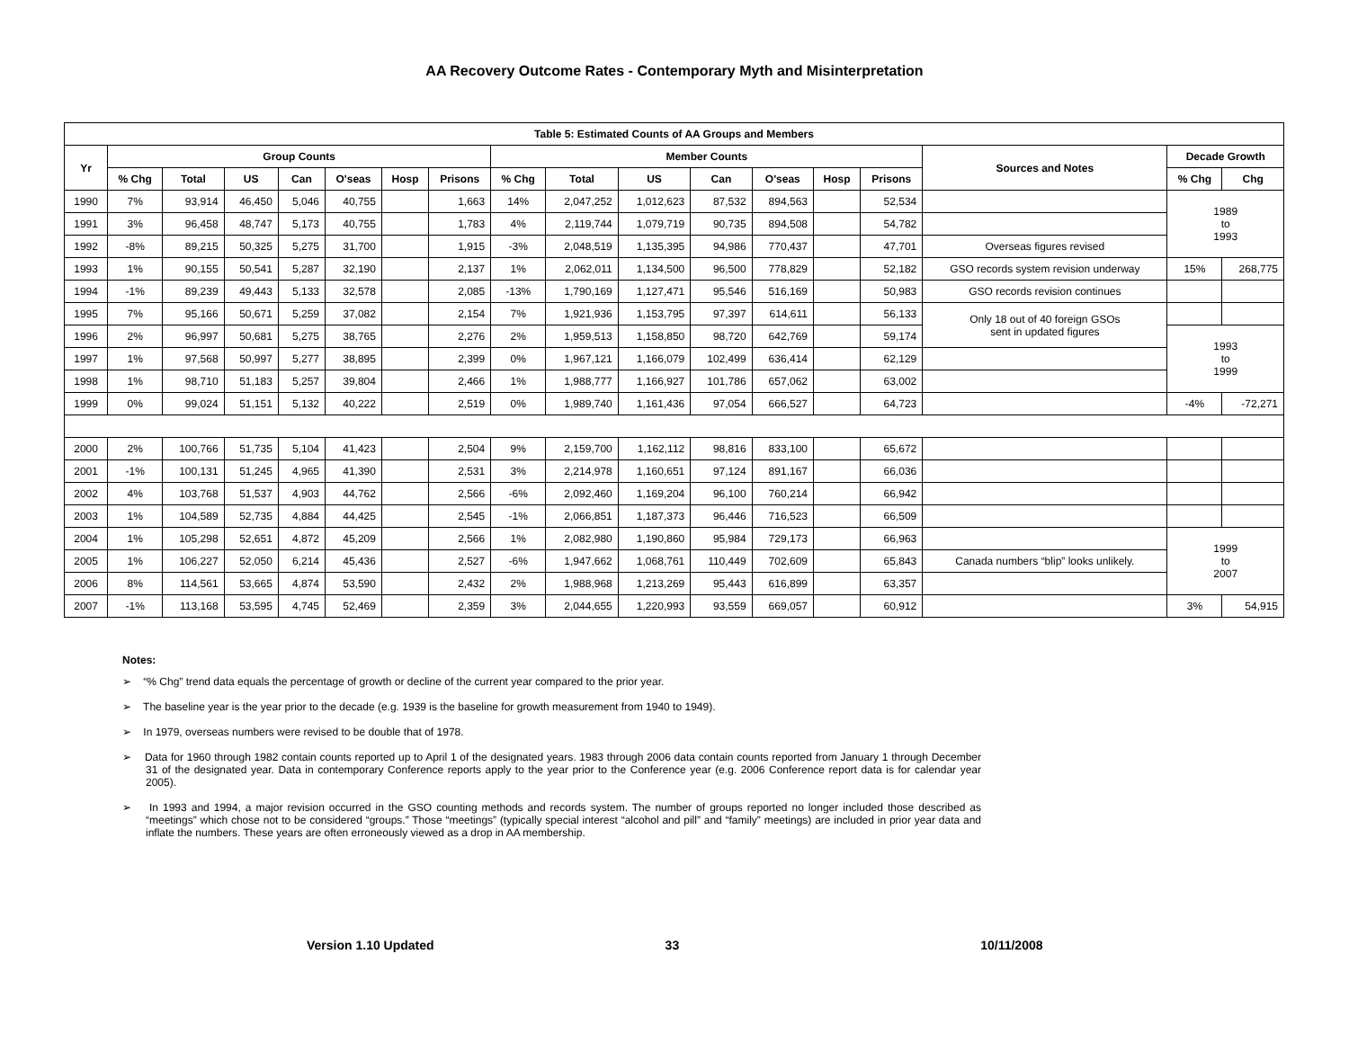AA Recovery Outcome Rates - Contemporary Myth and Misinterpretation
| Table 5: Estimated Counts of AA Groups and Members | | | | | | | | | | | | | | | | | |
| --- | --- | --- | --- | --- | --- | --- | --- | --- | --- | --- | --- | --- | --- | --- | --- | --- | --- |
| Yr | Group Counts | | | | | | | Member Counts | | | | | | | Sources and Notes | Decade Growth | |
| | % Chg | Total | US | Can | O'seas | Hosp | Prisons | % Chg | Total | US | Can | O'seas | Hosp | Prisons | | % Chg | Chg |
| 1990 | 7% | 93,914 | 46,450 | 5,046 | 40,755 | | 1,663 | 14% | 2,047,252 | 1,012,623 | 87,532 | 894,563 | | 52,534 | | 1989 to 1993 | |
| 1991 | 3% | 96,458 | 48,747 | 5,173 | 40,755 | | 1,783 | 4% | 2,119,744 | 1,079,719 | 90,735 | 894,508 | | 54,782 | | | |
| 1992 | -8% | 89,215 | 50,325 | 5,275 | 31,700 | | 1,915 | -3% | 2,048,519 | 1,135,395 | 94,986 | 770,437 | | 47,701 | Overseas figures revised | | |
| 1993 | 1% | 90,155 | 50,541 | 5,287 | 32,190 | | 2,137 | 1% | 2,062,011 | 1,134,500 | 96,500 | 778,829 | | 52,182 | GSO records system revision underway | 15% | 268,775 |
| 1994 | -1% | 89,239 | 49,443 | 5,133 | 32,578 | | 2,085 | -13% | 1,790,169 | 1,127,471 | 95,546 | 516,169 | | 50,983 | GSO records revision continues | | |
| 1995 | 7% | 95,166 | 50,671 | 5,259 | 37,082 | | 2,154 | 7% | 1,921,936 | 1,153,795 | 97,397 | 614,611 | | 56,133 | Only 18 out of 40 foreign GSOs sent in updated figures | | |
| 1996 | 2% | 96,997 | 50,681 | 5,275 | 38,765 | | 2,276 | 2% | 1,959,513 | 1,158,850 | 98,720 | 642,769 | | 59,174 | | 1993 to 1999 | |
| 1997 | 1% | 97,568 | 50,997 | 5,277 | 38,895 | | 2,399 | 0% | 1,967,121 | 1,166,079 | 102,499 | 636,414 | | 62,129 | | | |
| 1998 | 1% | 98,710 | 51,183 | 5,257 | 39,804 | | 2,466 | 1% | 1,988,777 | 1,166,927 | 101,786 | 657,062 | | 63,002 | | | |
| 1999 | 0% | 99,024 | 51,151 | 5,132 | 40,222 | | 2,519 | 0% | 1,989,740 | 1,161,436 | 97,054 | 666,527 | | 64,723 | | -4% | -72,271 |
| 2000 | 2% | 100,766 | 51,735 | 5,104 | 41,423 | | 2,504 | 9% | 2,159,700 | 1,162,112 | 98,816 | 833,100 | | 65,672 | | | |
| 2001 | -1% | 100,131 | 51,245 | 4,965 | 41,390 | | 2,531 | 3% | 2,214,978 | 1,160,651 | 97,124 | 891,167 | | 66,036 | | | |
| 2002 | 4% | 103,768 | 51,537 | 4,903 | 44,762 | | 2,566 | -6% | 2,092,460 | 1,169,204 | 96,100 | 760,214 | | 66,942 | | | |
| 2003 | 1% | 104,589 | 52,735 | 4,884 | 44,425 | | 2,545 | -1% | 2,066,851 | 1,187,373 | 96,446 | 716,523 | | 66,509 | | | |
| 2004 | 1% | 105,298 | 52,651 | 4,872 | 45,209 | | 2,566 | 1% | 2,082,980 | 1,190,860 | 95,984 | 729,173 | | 66,963 | | 1999 to 2007 | |
| 2005 | 1% | 106,227 | 52,050 | 6,214 | 45,436 | | 2,527 | -6% | 1,947,662 | 1,068,761 | 110,449 | 702,609 | | 65,843 | Canada numbers “blip” looks unlikely. | | |
| 2006 | 8% | 114,561 | 53,665 | 4,874 | 53,590 | | 2,432 | 2% | 1,988,968 | 1,213,269 | 95,443 | 616,899 | | 63,357 | | | |
| 2007 | -1% | 113,168 | 53,595 | 4,745 | 52,469 | | 2,359 | 3% | 2,044,655 | 1,220,993 | 93,559 | 669,057 | | 60,912 | | 3% | 54,915 |
Notes:
➢ “% Chg” trend data equals the percentage of growth or decline of the current year compared to the prior year.
➢ The baseline year is the year prior to the decade (e.g. 1939 is the baseline for growth measurement from 1940 to 1949).
➢ In 1979, overseas numbers were revised to be double that of 1978.
➢ Data for 1960 through 1982 contain counts reported up to April 1 of the designated years. 1983 through 2006 data contain counts reported from January 1 through December 31 of the designated year. Data in contemporary Conference reports apply to the year prior to the Conference year (e.g. 2006 Conference report data is for calendar year 2005).
➢ In 1993 and 1994, a major revision occurred in the GSO counting methods and records system. The number of groups reported no longer included those described as “meetings” which chose not to be considered “groups.” Those “meetings” (typically special interest “alcohol and pill” and “family” meetings) are included in prior year data and inflate the numbers. These years are often erroneously viewed as a drop in AA membership.
Version 1.10 Updated 33 10/11/2008